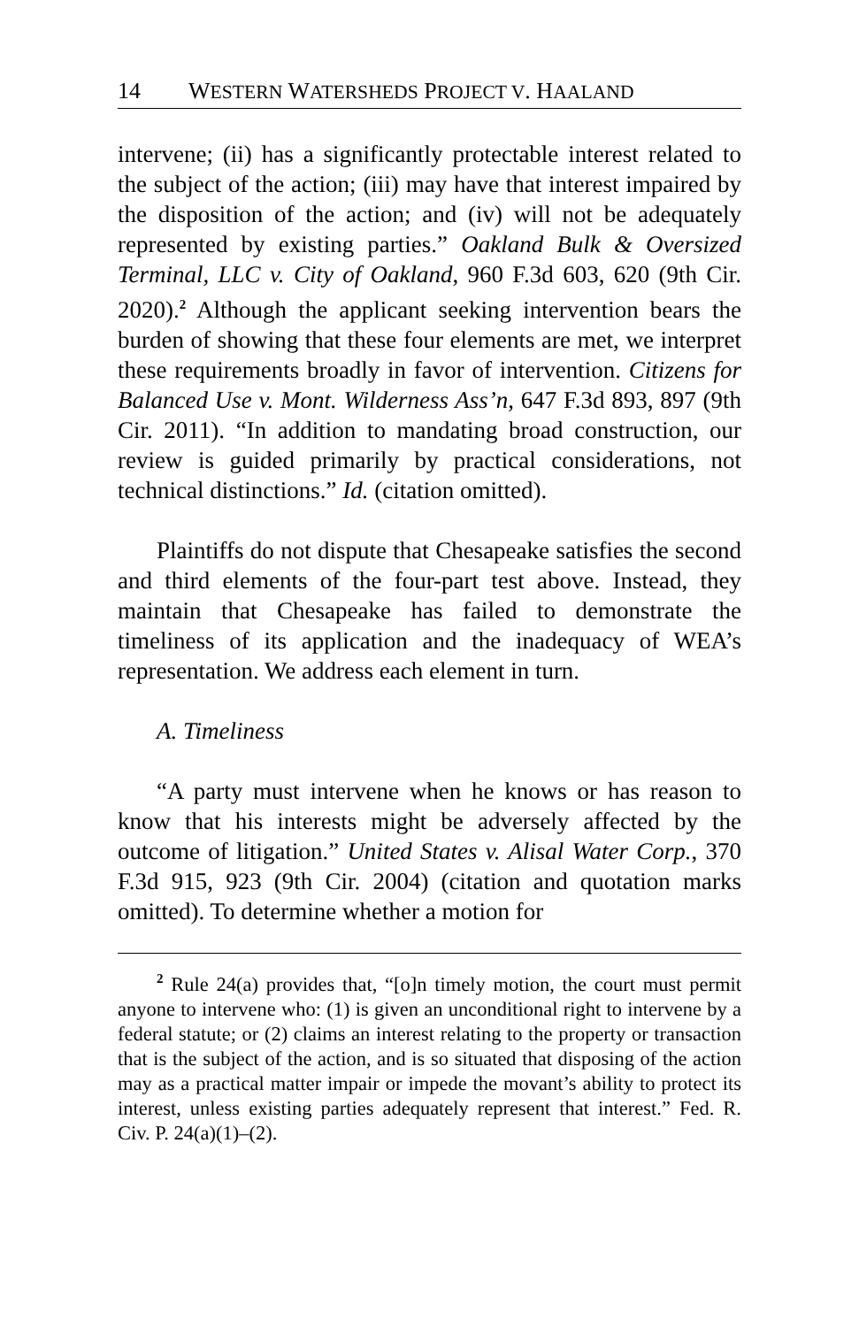14 WESTERN WATERSHEDS PROJECT V. HAALAND
intervene; (ii) has a significantly protectable interest related to the subject of the action; (iii) may have that interest impaired by the disposition of the action; and (iv) will not be adequately represented by existing parties.” Oakland Bulk & Oversized Terminal, LLC v. City of Oakland, 960 F.3d 603, 620 (9th Cir. 2020).<sup>2</sup> Although the applicant seeking intervention bears the burden of showing that these four elements are met, we interpret these requirements broadly in favor of intervention. Citizens for Balanced Use v. Mont. Wilderness Ass’n, 647 F.3d 893, 897 (9th Cir. 2011). “In addition to mandating broad construction, our review is guided primarily by practical considerations, not technical distinctions.” Id. (citation omitted).
Plaintiffs do not dispute that Chesapeake satisfies the second and third elements of the four-part test above. Instead, they maintain that Chesapeake has failed to demonstrate the timeliness of its application and the inadequacy of WEA’s representation. We address each element in turn.
A. Timeliness
“A party must intervene when he knows or has reason to know that his interests might be adversely affected by the outcome of litigation.” United States v. Alisal Water Corp., 370 F.3d 915, 923 (9th Cir. 2004) (citation and quotation marks omitted). To determine whether a motion for
<sup>2</sup> Rule 24(a) provides that, “[o]n timely motion, the court must permit anyone to intervene who: (1) is given an unconditional right to intervene by a federal statute; or (2) claims an interest relating to the property or transaction that is the subject of the action, and is so situated that disposing of the action may as a practical matter impair or impede the movant’s ability to protect its interest, unless existing parties adequately represent that interest.” Fed. R. Civ. P. 24(a)(1)–(2).